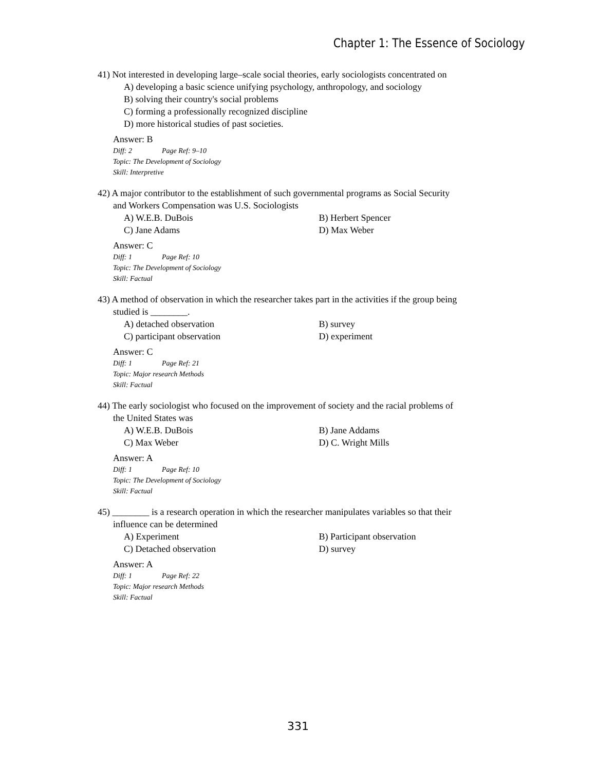Chapter 1: The Essence of Sociology
41) Not interested in developing large–scale social theories, early sociologists concentrated on
A) developing a basic science unifying psychology, anthropology, and sociology
B) solving their country's social problems
C) forming a professionally recognized discipline
D) more historical studies of past societies.
Answer: B
Diff: 2 Page Ref: 9–10
Topic: The Development of Sociology
Skill: Interpretive
42) A major contributor to the establishment of such governmental programs as Social Security
and Workers Compensation was U.S. Sociologists
A) W.E.B. DuBois B) Herbert Spencer
C) Jane Adams D) Max Weber
Answer: C
Diff: 1 Page Ref: 10
Topic: The Development of Sociology
Skill: Factual
43) A method of observation in which the researcher takes part in the activities if the group being
studied is ________.
A) detached observation B) survey
C) participant observation D) experiment
Answer: C
Diff: 1 Page Ref: 21
Topic: Major research Methods
Skill: Factual
44) The early sociologist who focused on the improvement of society and the racial problems of
the United States was
A) W.E.B. DuBois B) Jane Addams
C) Max Weber D) C. Wright Mills
Answer: A
Diff: 1 Page Ref: 10
Topic: The Development of Sociology
Skill: Factual
45) ________ is a research operation in which the researcher manipulates variables so that their
influence can be determined
A) Experiment B) Participant observation
C) Detached observation D) survey
Answer: A
Diff: 1 Page Ref: 22
Topic: Major research Methods
Skill: Factual
331